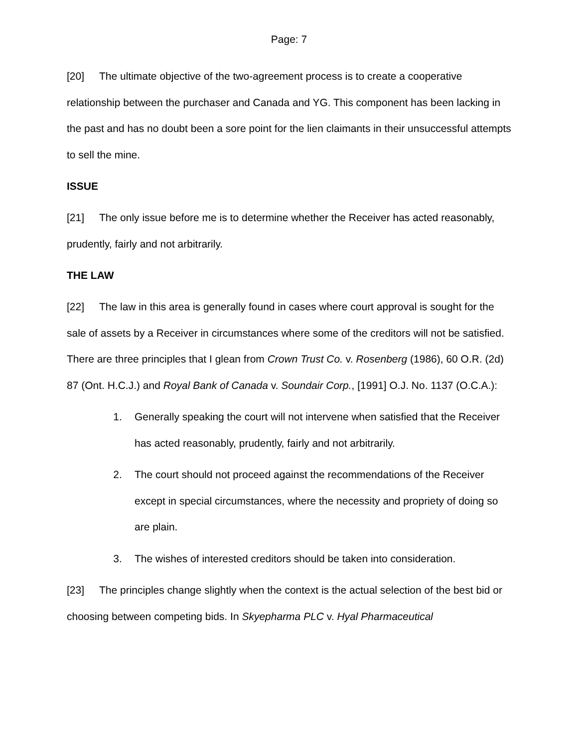Page: 7
[20] The ultimate objective of the two-agreement process is to create a cooperative relationship between the purchaser and Canada and YG. This component has been lacking in the past and has no doubt been a sore point for the lien claimants in their unsuccessful attempts to sell the mine.
ISSUE
[21] The only issue before me is to determine whether the Receiver has acted reasonably, prudently, fairly and not arbitrarily.
THE LAW
[22] The law in this area is generally found in cases where court approval is sought for the sale of assets by a Receiver in circumstances where some of the creditors will not be satisfied. There are three principles that I glean from Crown Trust Co. v. Rosenberg (1986), 60 O.R. (2d) 87 (Ont. H.C.J.) and Royal Bank of Canada v. Soundair Corp., [1991] O.J. No. 1137 (O.C.A.):
1. Generally speaking the court will not intervene when satisfied that the Receiver has acted reasonably, prudently, fairly and not arbitrarily.
2. The court should not proceed against the recommendations of the Receiver except in special circumstances, where the necessity and propriety of doing so are plain.
3. The wishes of interested creditors should be taken into consideration.
[23] The principles change slightly when the context is the actual selection of the best bid or choosing between competing bids. In Skyepharma PLC v. Hyal Pharmaceutical